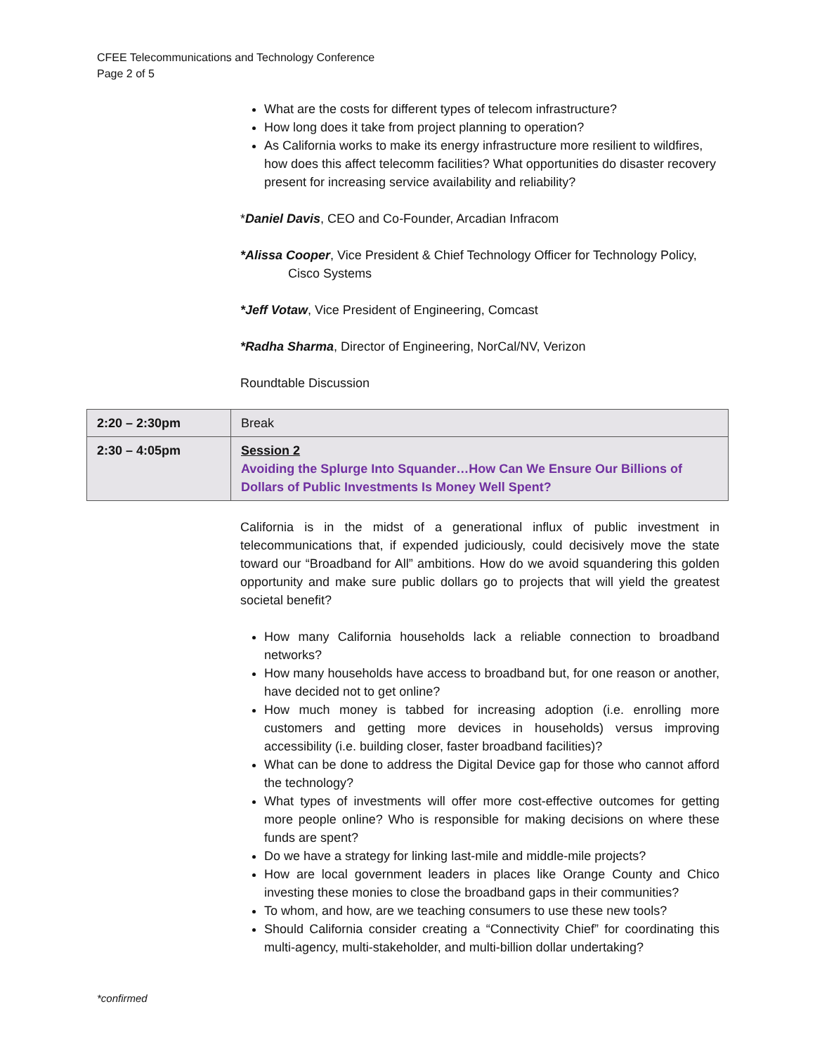CFEE Telecommunications and Technology Conference
Page 2 of 5
What are the costs for different types of telecom infrastructure?
How long does it take from project planning to operation?
As California works to make its energy infrastructure more resilient to wildfires, how does this affect telecomm facilities? What opportunities do disaster recovery present for increasing service availability and reliability?
*Daniel Davis, CEO and Co-Founder, Arcadian Infracom
*Alissa Cooper, Vice President & Chief Technology Officer for Technology Policy, Cisco Systems
*Jeff Votaw, Vice President of Engineering, Comcast
*Radha Sharma, Director of Engineering, NorCal/NV, Verizon
Roundtable Discussion
| 2:20 – 2:30pm | Break |
| 2:30 – 4:05pm | Session 2 Avoiding the Splurge Into Squander…How Can We Ensure Our Billions of Dollars of Public Investments Is Money Well Spent? |
California is in the midst of a generational influx of public investment in telecommunications that, if expended judiciously, could decisively move the state toward our “Broadband for All” ambitions. How do we avoid squandering this golden opportunity and make sure public dollars go to projects that will yield the greatest societal benefit?
How many California households lack a reliable connection to broadband networks?
How many households have access to broadband but, for one reason or another, have decided not to get online?
How much money is tabbed for increasing adoption (i.e. enrolling more customers and getting more devices in households) versus improving accessibility (i.e. building closer, faster broadband facilities)?
What can be done to address the Digital Device gap for those who cannot afford the technology?
What types of investments will offer more cost-effective outcomes for getting more people online? Who is responsible for making decisions on where these funds are spent?
Do we have a strategy for linking last-mile and middle-mile projects?
How are local government leaders in places like Orange County and Chico investing these monies to close the broadband gaps in their communities?
To whom, and how, are we teaching consumers to use these new tools?
Should California consider creating a “Connectivity Chief” for coordinating this multi-agency, multi-stakeholder, and multi-billion dollar undertaking?
*confirmed